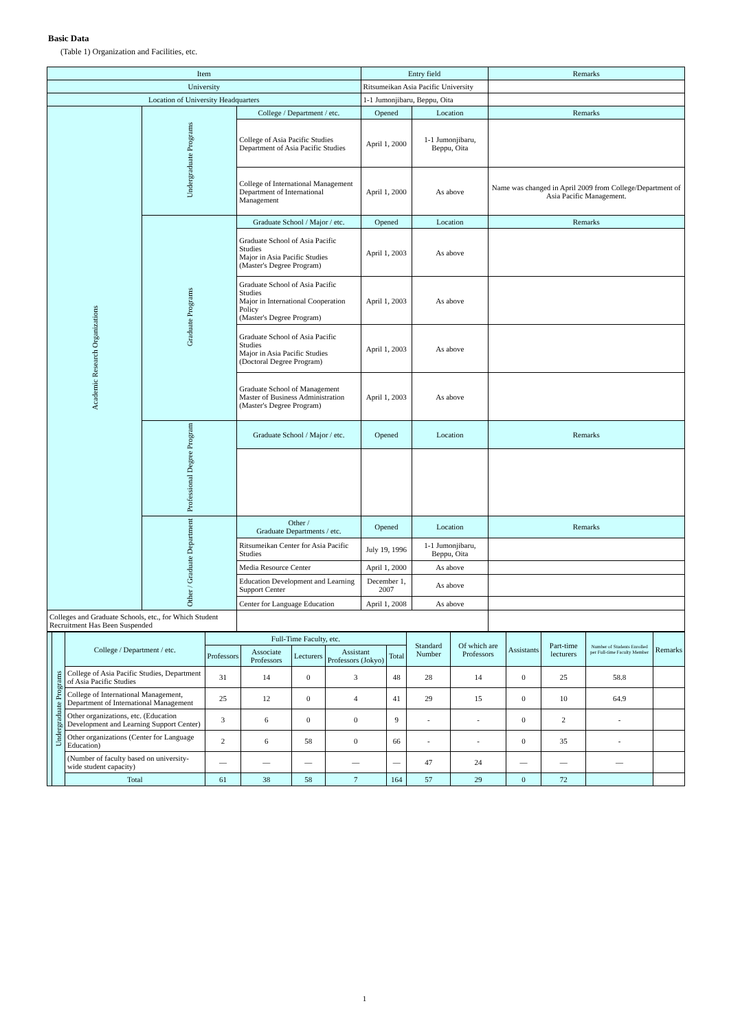Basic Data
(Table 1) Organization and Facilities, etc.
| Item | | | Entry field | | Remarks |
| --- | --- | --- | --- | --- | --- |
| University | | | Ritsumeikan Asia Pacific University | | |
| Location of University Headquarters | | | 1-1 Jumonjibaru, Beppu, Oita | | |
| Academic Research Organizations | Undergraduate Programs | College / Department / etc. | Opened | Location | Remarks |
| | | College of Asia Pacific Studies Department of Asia Pacific Studies | April 1, 2000 | 1-1 Jumonjibaru, Beppu, Oita | |
| | | College of International Management Department of International Management | April 1, 2000 | As above | Name was changed in April 2009 from College/Department of Asia Pacific Management. |
| | Graduate Programs | Graduate School / Major / etc. | Opened | Location | Remarks |
| | | Graduate School of Asia Pacific Studies Major in Asia Pacific Studies (Master's Degree Program) | April 1, 2003 | As above | |
| | | Graduate School of Asia Pacific Studies Major in International Cooperation Policy (Master's Degree Program) | April 1, 2003 | As above | |
| | | Graduate School of Asia Pacific Studies Major in Asia Pacific Studies (Doctoral Degree Program) | April 1, 2003 | As above | |
| | | Graduate School of Management Master of Business Administration (Master's Degree Program) | April 1, 2003 | As above | |
| | Professional Degree Program | Graduate School / Major / etc. | Opened | Location | Remarks |
| | Other / Graduate Department | Other / Graduate Departments / etc. | Opened | Location | Remarks |
| | | Ritsumeikan Center for Asia Pacific Studies | July 19, 1996 | 1-1 Jumonjibaru, Beppu, Oita | |
| | | Media Resource Center | April 1, 2000 | As above | |
| | | Education Development and Learning Support Center | December 1, 2007 | As above | |
| | | Center for Language Education | April 1, 2008 | As above | |
| Colleges and Graduate Schools, etc., for Which Student Recruitment Has Been Suspended | | | | | |
| | Undergraduate Programs | College / Department / etc. | Full-Time Faculty, etc. | | | | | Standard Number | Of which are Professors | Assistants | Part-time lecturers | Number of Students Enrolled per Full-time Faculty Member | Remarks |
| | | | Professors | Associate Professors | Lecturers | Assistant Professors (Jokyo) | Total | | | | | | |
| | | College of Asia Pacific Studies, Department of Asia Pacific Studies | 31 | 14 | 0 | 3 | 48 | 28 | 14 | 0 | 25 | 58.8 | |
| | | College of International Management, Department of International Management | 25 | 12 | 0 | 4 | 41 | 29 | 15 | 0 | 10 | 64.9 | |
| | | Other organizations, etc. (Education Development and Learning Support Center) | 3 | 6 | 0 | 0 | 9 | - | - | 0 | 2 | - | |
| | | Other organizations (Center for Language Education) | 2 | 6 | 58 | 0 | 66 | - | - | 0 | 35 | - | |
| | | (Number of faculty based on university-wide student capacity) | — | — | — | — | — | 47 | 24 | — | — | — | |
| | | Total | 61 | 38 | 58 | 7 | 164 | 57 | 29 | 0 | 72 | | |
1